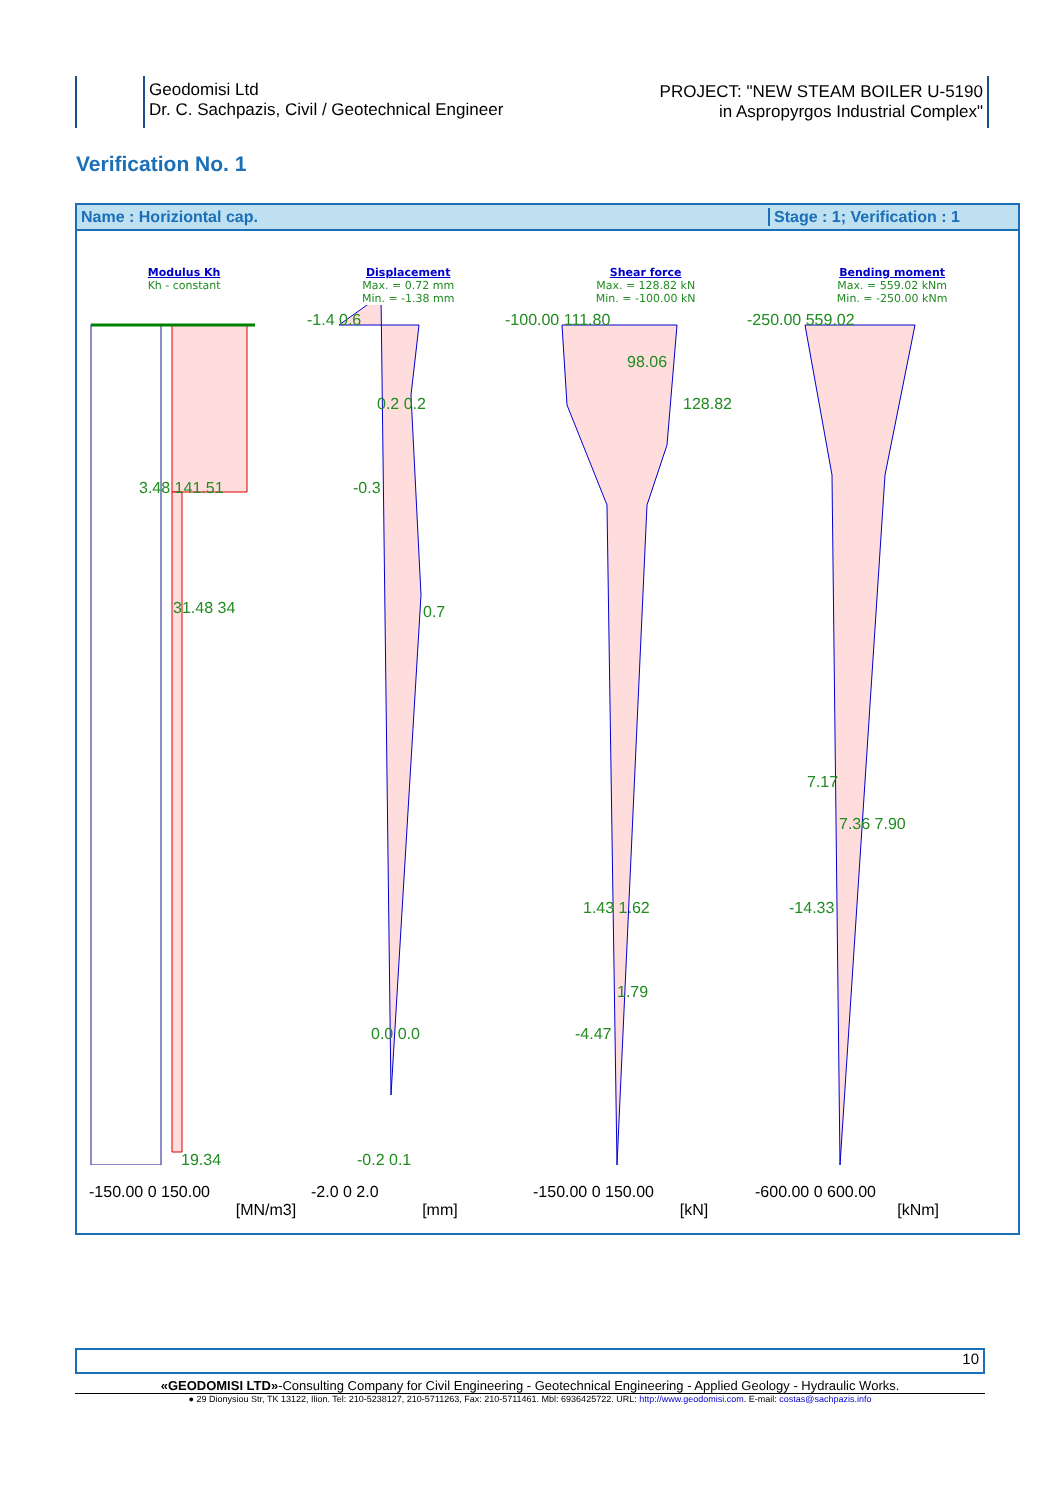Geodomisi Ltd
Dr. C. Sachpazis, Civil / Geotechnical Engineer
PROJECT: "NEW STEAM BOILER U-5190
in Aspropyrgos Industrial Complex"
Verification No. 1
Name : Horiziontal cap. Stage : 1; Verification : 1
Modulus Kh
Kh - constant
Displacement
Max. = 0.72 mm
Min. = -1.38 mm
Shear force
Max. = 128.82 kN
Min. = -100.00 kN
Bending moment
Max. = 559.02 kNm
Min. = -250.00 kNm
-1.4 0.6 -100.00 111.80 -250.00 559.02
98.06
0.2 0.2 128.82
3.48 141.51 -0.3
31.48 34 0.7
7.17
7.36 7.90
1.43 1.62 -14.33
1.79
0.0 0.0 -4.47
19.34 -0.2 0.1
-150.00 0 150.00
[MN/m3] -2.0 0 2.0
[mm] -150.00 0 150.00
[kN] -600.00 0 600.00
[kNm]
10
«GEODOMISI LTD»-Consulting Company for Civil Engineering - Geotechnical Engineering - Applied Geology - Hydraulic Works.
● 29 Dionysiou Str, TK 13122, Ilion. Tel: 210-5238127, 210-5711263, Fax: 210-5711461. Mbl: 6936425722. URL: http://www.geodomisi.com. E-mail: costas@sachpazis.info